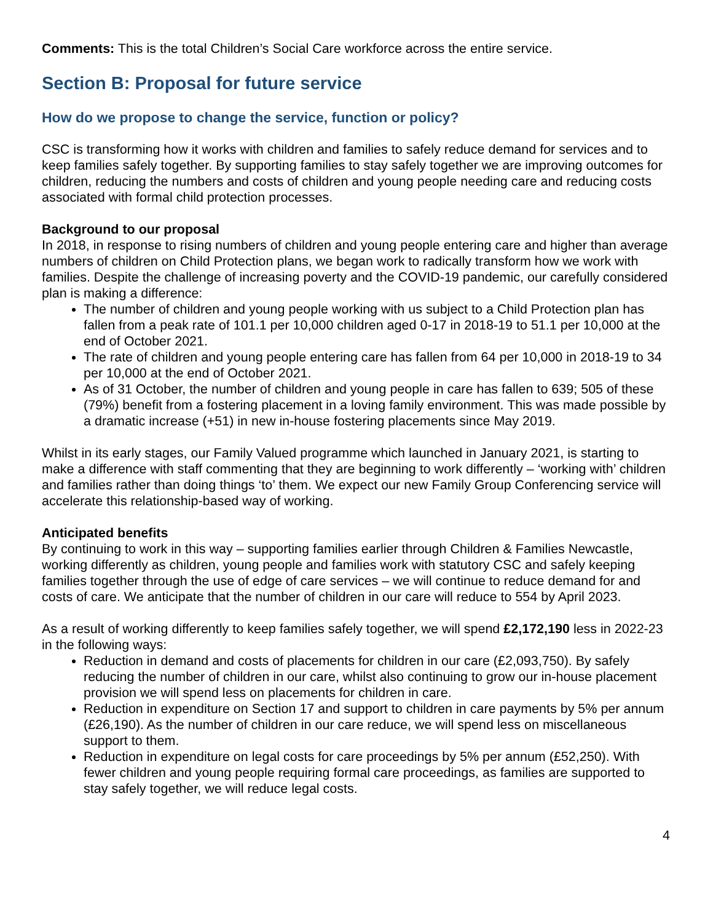Comments: This is the total Children’s Social Care workforce across the entire service.
Section B: Proposal for future service
How do we propose to change the service, function or policy?
CSC is transforming how it works with children and families to safely reduce demand for services and to keep families safely together. By supporting families to stay safely together we are improving outcomes for children, reducing the numbers and costs of children and young people needing care and reducing costs associated with formal child protection processes.
Background to our proposal
In 2018, in response to rising numbers of children and young people entering care and higher than average numbers of children on Child Protection plans, we began work to radically transform how we work with families. Despite the challenge of increasing poverty and the COVID-19 pandemic, our carefully considered plan is making a difference:
The number of children and young people working with us subject to a Child Protection plan has fallen from a peak rate of 101.1 per 10,000 children aged 0-17 in 2018-19 to 51.1 per 10,000 at the end of October 2021.
The rate of children and young people entering care has fallen from 64 per 10,000 in 2018-19 to 34 per 10,000 at the end of October 2021.
As of 31 October, the number of children and young people in care has fallen to 639; 505 of these (79%) benefit from a fostering placement in a loving family environment. This was made possible by a dramatic increase (+51) in new in-house fostering placements since May 2019.
Whilst in its early stages, our Family Valued programme which launched in January 2021, is starting to make a difference with staff commenting that they are beginning to work differently – ‘working with’ children and families rather than doing things ‘to’ them. We expect our new Family Group Conferencing service will accelerate this relationship-based way of working.
Anticipated benefits
By continuing to work in this way – supporting families earlier through Children & Families Newcastle, working differently as children, young people and families work with statutory CSC and safely keeping families together through the use of edge of care services – we will continue to reduce demand for and costs of care. We anticipate that the number of children in our care will reduce to 554 by April 2023.
As a result of working differently to keep families safely together, we will spend £2,172,190 less in 2022-23 in the following ways:
Reduction in demand and costs of placements for children in our care (£2,093,750). By safely reducing the number of children in our care, whilst also continuing to grow our in-house placement provision we will spend less on placements for children in care.
Reduction in expenditure on Section 17 and support to children in care payments by 5% per annum (£26,190). As the number of children in our care reduce, we will spend less on miscellaneous support to them.
Reduction in expenditure on legal costs for care proceedings by 5% per annum (£52,250). With fewer children and young people requiring formal care proceedings, as families are supported to stay safely together, we will reduce legal costs.
4